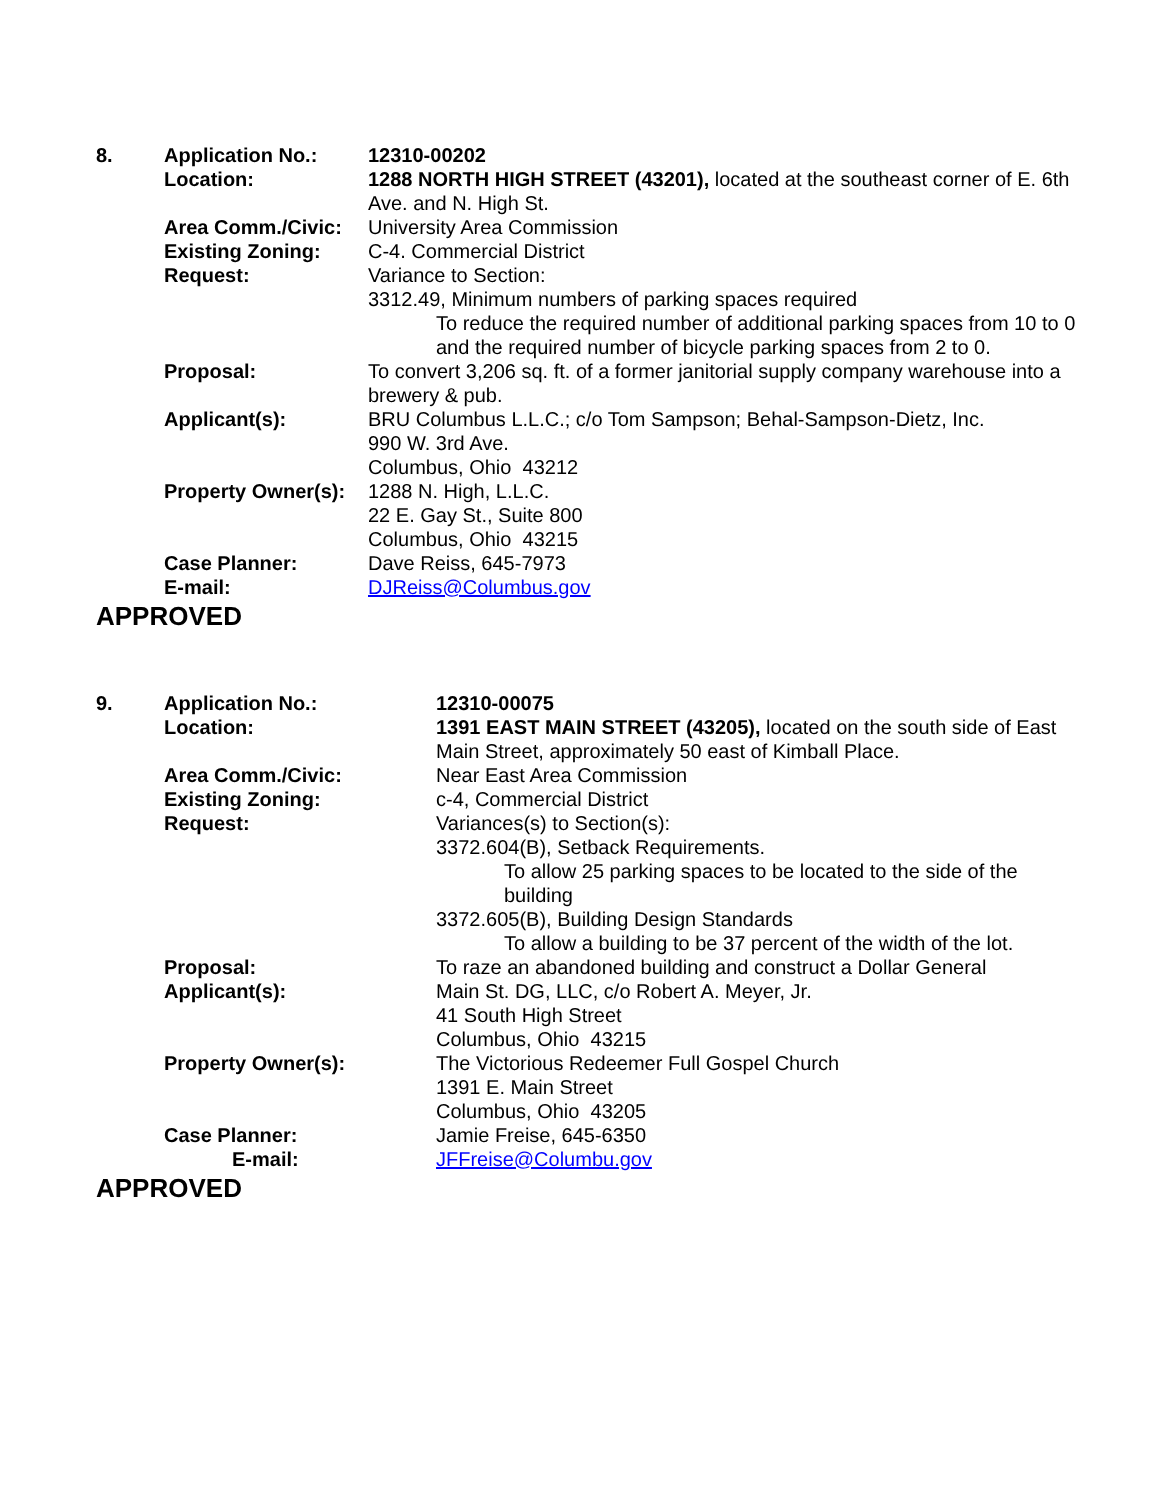| 8. | Application No.: | 12310-00202 |
| | Location: | 1288 NORTH HIGH STREET (43201), located at the southeast corner of E. 6th Ave. and N. High St. |
| | Area Comm./Civic: | University Area Commission |
| | Existing Zoning: | C-4. Commercial District |
| | Request: | Variance to Section: 3312.49, Minimum numbers of parking spaces required To reduce the required number of additional parking spaces from 10 to 0 and the required number of bicycle parking spaces from 2 to 0. |
| | Proposal: | To convert 3,206 sq. ft. of a former janitorial supply company warehouse into a brewery & pub. |
| | Applicant(s): | BRU Columbus L.L.C.; c/o Tom Sampson; Behal-Sampson-Dietz, Inc. 990 W. 3rd Ave. Columbus, Ohio 43212 |
| | Property Owner(s): | 1288 N. High, L.L.C. 22 E. Gay St., Suite 800 Columbus, Ohio 43215 |
| | Case Planner: | Dave Reiss, 645-7973 |
| | E-mail: | DJReiss@Columbus.gov |
APPROVED
| 9. | Application No.: | 12310-00075 |
| | Location: | 1391 EAST MAIN STREET (43205), located on the south side of East Main Street, approximately 50 east of Kimball Place. |
| | Area Comm./Civic: | Near East Area Commission |
| | Existing Zoning: | c-4, Commercial District |
| | Request: | Variances(s) to Section(s): 3372.604(B), Setback Requirements. To allow 25 parking spaces to be located to the side of the building 3372.605(B), Building Design Standards To allow a building to be 37 percent of the width of the lot. |
| | Proposal: | To raze an abandoned building and construct a Dollar General |
| | Applicant(s): | Main St. DG, LLC, c/o Robert A. Meyer, Jr. 41 South High Street Columbus, Ohio 43215 |
| | Property Owner(s): | The Victorious Redeemer Full Gospel Church 1391 E. Main Street Columbus, Ohio 43205 |
| | Case Planner: | Jamie Freise, 645-6350 |
| | E-mail: | JFFreise@Columbu.gov |
APPROVED